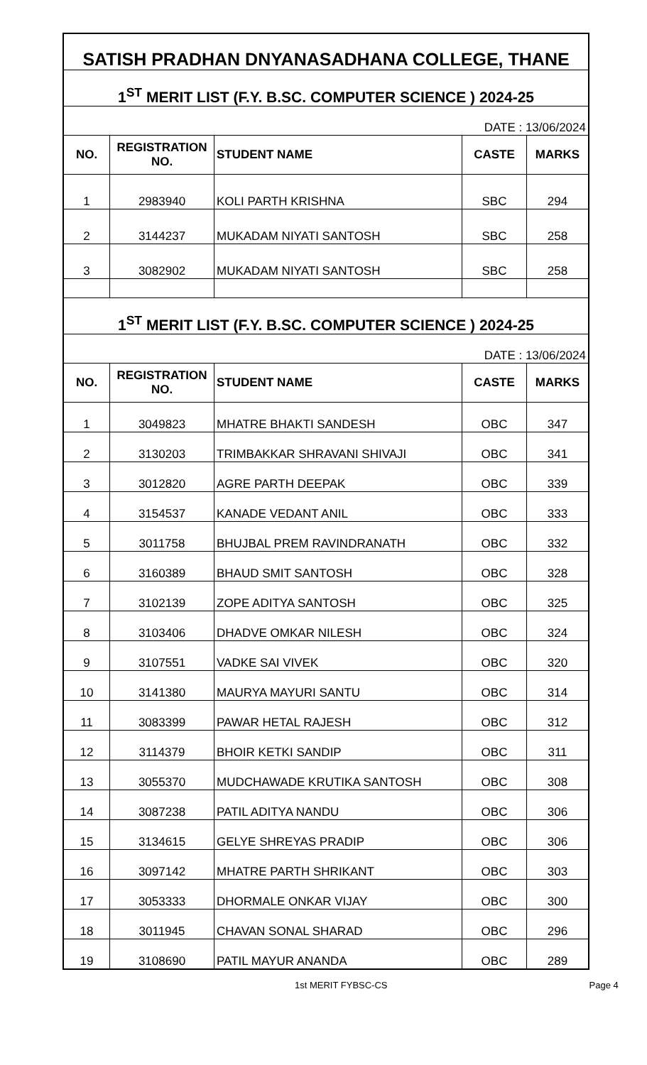| SATISH PRADHAN DNYANASADHANA COLLEGE, THANE | | | | |
| 1<sup>ST</sup> MERIT LIST (F.Y. B.SC. COMPUTER SCIENCE ) 2024-25 | | | | |
| DATE : 13/06/2024 | | | | |
| NO. | REGISTRATION NO. | STUDENT NAME | CASTE | MARKS |
| 1 | 2983940 | KOLI PARTH KRISHNA | SBC | 294 |
| 2 | 3144237 | MUKADAM NIYATI SANTOSH | SBC | 258 |
| 3 | 3082902 | MUKADAM NIYATI SANTOSH | SBC | 258 |
| 1<sup>ST</sup> MERIT LIST (F.Y. B.SC. COMPUTER SCIENCE ) 2024-25 | | | | |
| DATE : 13/06/2024 | | | | |
| NO. | REGISTRATION NO. | STUDENT NAME | CASTE | MARKS |
| 1 | 3049823 | MHATRE BHAKTI SANDESH | OBC | 347 |
| 2 | 3130203 | TRIMBAKKAR SHRAVANI SHIVAJI | OBC | 341 |
| 3 | 3012820 | AGRE PARTH DEEPAK | OBC | 339 |
| 4 | 3154537 | KANADE VEDANT ANIL | OBC | 333 |
| 5 | 3011758 | BHUJBAL PREM RAVINDRANATH | OBC | 332 |
| 6 | 3160389 | BHAUD SMIT SANTOSH | OBC | 328 |
| 7 | 3102139 | ZOPE ADITYA SANTOSH | OBC | 325 |
| 8 | 3103406 | DHADVE OMKAR NILESH | OBC | 324 |
| 9 | 3107551 | VADKE SAI VIVEK | OBC | 320 |
| 10 | 3141380 | MAURYA MAYURI SANTU | OBC | 314 |
| 11 | 3083399 | PAWAR HETAL RAJESH | OBC | 312 |
| 12 | 3114379 | BHOIR KETKI SANDIP | OBC | 311 |
| 13 | 3055370 | MUDCHAWADE KRUTIKA SANTOSH | OBC | 308 |
| 14 | 3087238 | PATIL ADITYA NANDU | OBC | 306 |
| 15 | 3134615 | GELYE SHREYAS PRADIP | OBC | 306 |
| 16 | 3097142 | MHATRE PARTH SHRIKANT | OBC | 303 |
| 17 | 3053333 | DHORMALE ONKAR VIJAY | OBC | 300 |
| 18 | 3011945 | CHAVAN SONAL SHARAD | OBC | 296 |
| 19 | 3108690 | PATIL MAYUR ANANDA | OBC | 289 |
1st MERIT FYBSC-CS Page 4